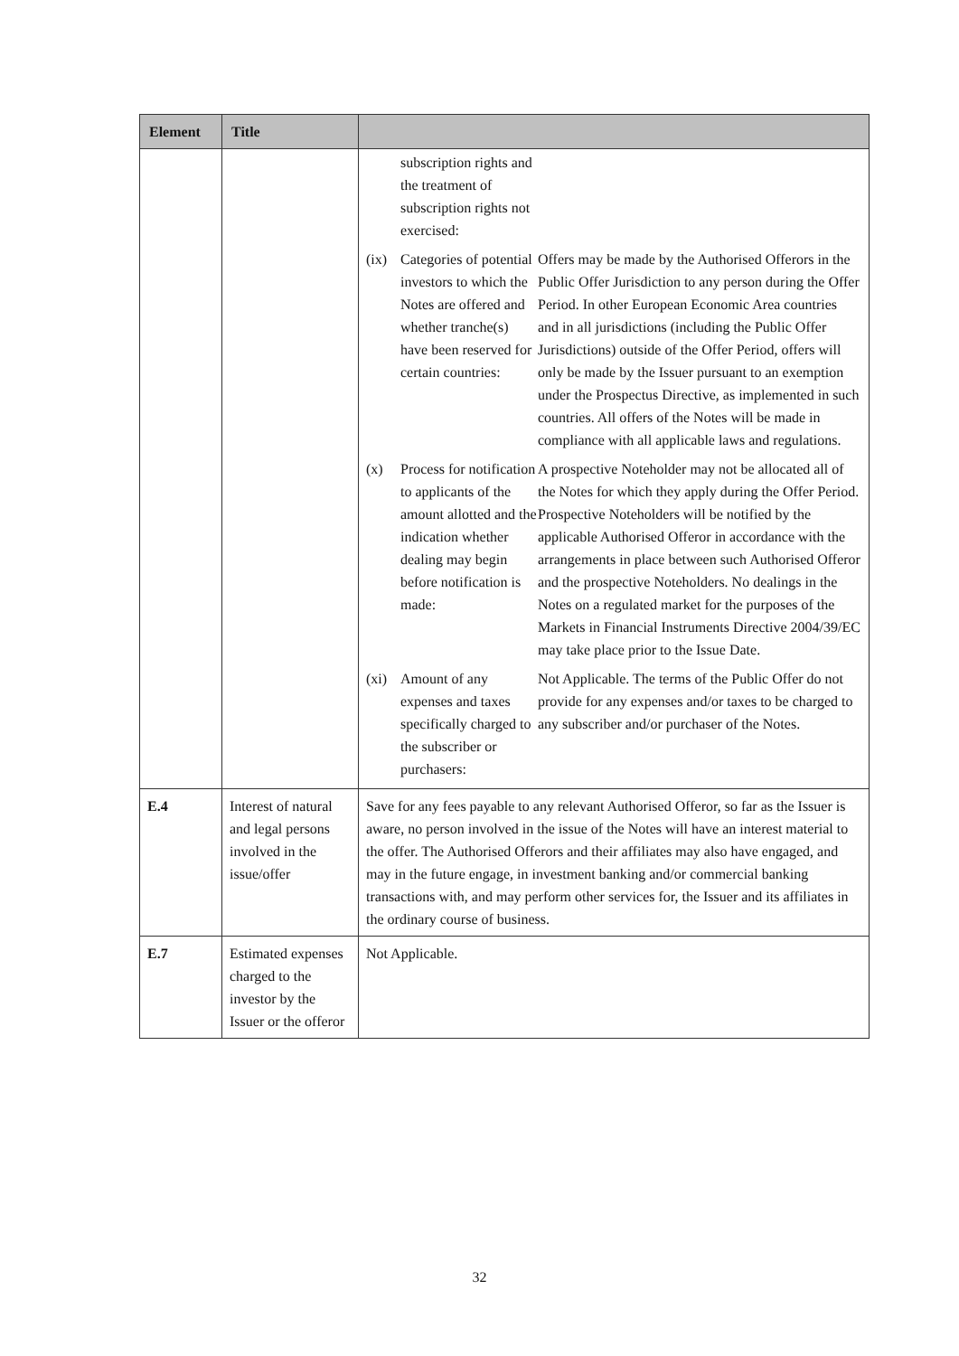| Element | Title | |
| --- | --- | --- |
| | | / / subscription rights and the treatment of subscription rights not exercised: / / / (ix) / Categories of potential investors to which the Notes are offered and whether tranche(s) have been reserved for certain countries: / Offers may be made by the Authorised Offerors in the Public Offer Jurisdiction to any person during the Offer Period. In other European Economic Area countries and in all jurisdictions (including the Public Offer Jurisdictions) outside of the Offer Period, offers will only be made by the Issuer pursuant to an exemption under the Prospectus Directive, as implemented in such countries. All offers of the Notes will be made in compliance with all applicable laws and regulations. / / (x) / Process for notification to applicants of the amount allotted and the indication whether dealing may begin before notification is made: / A prospective Noteholder may not be allocated all of the Notes for which they apply during the Offer Period. Prospective Noteholders will be notified by the applicable Authorised Offeror in accordance with the arrangements in place between such Authorised Offeror and the prospective Noteholders. No dealings in the Notes on a regulated market for the purposes of the Markets in Financial Instruments Directive 2004/39/EC may take place prior to the Issue Date. / / (xi) / Amount of any expenses and taxes specifically charged to the subscriber or purchasers: / Not Applicable. The terms of the Public Offer do not provide for any expenses and/or taxes to be charged to any subscriber and/or purchaser of the Notes. / |
| E.4 | Interest of natural and legal persons involved in the issue/offer | Save for any fees payable to any relevant Authorised Offeror, so far as the Issuer is aware, no person involved in the issue of the Notes will have an interest material to the offer. The Authorised Offerors and their affiliates may also have engaged, and may in the future engage, in investment banking and/or commercial banking transactions with, and may perform other services for, the Issuer and its affiliates in the ordinary course of business. |
| E.7 | Estimated expenses charged to the investor by the Issuer or the offeror | Not Applicable. |
32